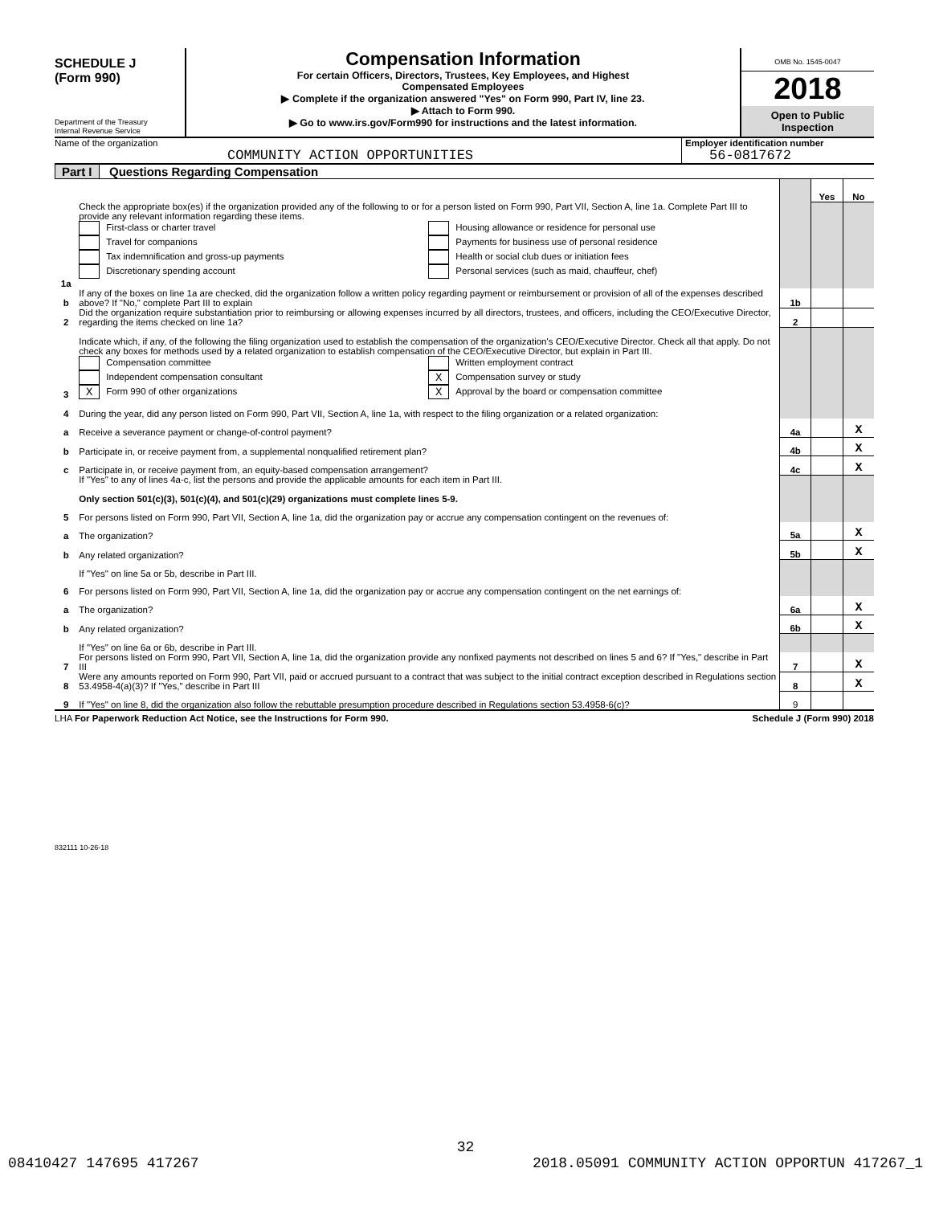SCHEDULE J
(Form 990)
Department of the Treasury
Internal Revenue Service
Compensation Information
For certain Officers, Directors, Trustees, Key Employees, and Highest
Compensated Employees
▶ Complete if the organization answered "Yes" on Form 990, Part IV, line 23.
▶ Attach to Form 990.
▶ Go to www.irs.gov/Form990 for instructions and the latest information.
OMB No. 1545-0047
2018
Open to Public
Inspection
Name of the organization
COMMUNITY ACTION OPPORTUNITIES
Employer identification number
56-0817672
Part I Questions Regarding Compensation
| | | | Yes | No |
| 1a | Check the appropriate box(es) if the organization provided any of the following to or for a person listed on Form 990, Part VII, Section A, line 1a. Complete Part III to provide any relevant information regarding these items. First-class or charter travel Housing allowance or residence for personal use Travel for companions Payments for business use of personal residence Tax indemnification and gross-up payments Health or social club dues or initiation fees Discretionary spending account Personal services (such as maid, chauffeur, chef) | | | |
| b | If any of the boxes on line 1a are checked, did the organization follow a written policy regarding payment or reimbursement or provision of all of the expenses described above? If "No," complete Part III to explain | 1b | | |
| 2 | Did the organization require substantiation prior to reimbursing or allowing expenses incurred by all directors, trustees, and officers, including the CEO/Executive Director, regarding the items checked on line 1a? | 2 | | |
| 3 | Indicate which, if any, of the following the filing organization used to establish the compensation of the organization's CEO/Executive Director. Check all that apply. Do not check any boxes for methods used by a related organization to establish compensation of the CEO/Executive Director, but explain in Part III. Compensation committee Written employment contract Independent compensation consultant X Compensation survey or study X Form 990 of other organizations X Approval by the board or compensation committee | | | |
| 4 | During the year, did any person listed on Form 990, Part VII, Section A, line 1a, with respect to the filing organization or a related organization: | | | |
| a | Receive a severance payment or change-of-control payment? | 4a | | X |
| b | Participate in, or receive payment from, a supplemental nonqualified retirement plan? | 4b | | X |
| c | Participate in, or receive payment from, an equity-based compensation arrangement? | 4c | | X |
| | If "Yes" to any of lines 4a-c, list the persons and provide the applicable amounts for each item in Part III. Only section 501(c)(3), 501(c)(4), and 501(c)(29) organizations must complete lines 5-9. | | | |
| 5 | For persons listed on Form 990, Part VII, Section A, line 1a, did the organization pay or accrue any compensation contingent on the revenues of: | | | |
| a | The organization? | 5a | | X |
| b | Any related organization? | 5b | | X |
| | If "Yes" on line 5a or 5b, describe in Part III. | | | |
| 6 | For persons listed on Form 990, Part VII, Section A, line 1a, did the organization pay or accrue any compensation contingent on the net earnings of: | | | |
| a | The organization? | 6a | | X |
| b | Any related organization? | 6b | | X |
| | If "Yes" on line 6a or 6b, describe in Part III. | | | |
| 7 | For persons listed on Form 990, Part VII, Section A, line 1a, did the organization provide any nonfixed payments not described on lines 5 and 6? If "Yes," describe in Part III | 7 | | X |
| 8 | Were any amounts reported on Form 990, Part VII, paid or accrued pursuant to a contract that was subject to the initial contract exception described in Regulations section 53.4958-4(a)(3)? If "Yes," describe in Part III | 8 | | X |
| 9 | If "Yes" on line 8, did the organization also follow the rebuttable presumption procedure described in Regulations section 53.4958-6(c)? | 9 | | |
LHA For Paperwork Reduction Act Notice, see the Instructions for Form 990. Schedule J (Form 990) 2018
832111 10-26-18
32
08410427 147695 417267 2018.05091 COMMUNITY ACTION OPPORTUN 417267_1